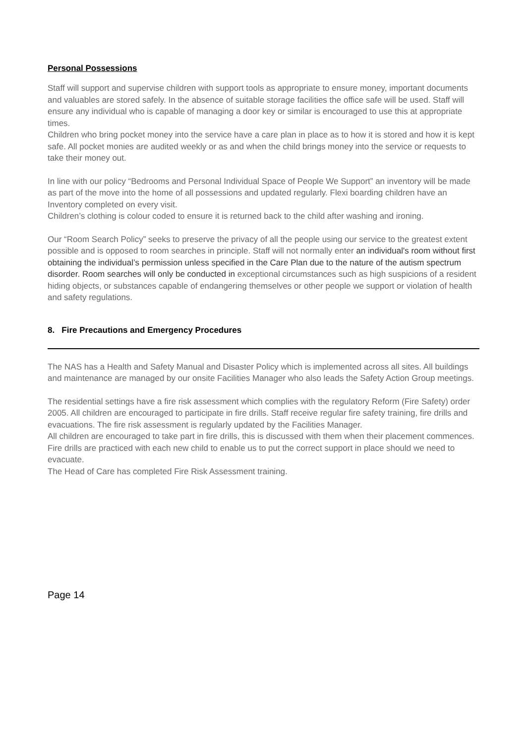Personal Possessions
Staff will support and supervise children with support tools as appropriate to ensure money, important documents and valuables are stored safely. In the absence of suitable storage facilities the office safe will be used. Staff will ensure any individual who is capable of managing a door key or similar is encouraged to use this at appropriate times.
Children who bring pocket money into the service have a care plan in place as to how it is stored and how it is kept safe. All pocket monies are audited weekly or as and when the child brings money into the service or requests to take their money out.
In line with our policy “Bedrooms and Personal Individual Space of People We Support” an inventory will be made as part of the move into the home of all possessions and updated regularly. Flexi boarding children have an Inventory completed on every visit.
Children’s clothing is colour coded to ensure it is returned back to the child after washing and ironing.
Our “Room Search Policy” seeks to preserve the privacy of all the people using our service to the greatest extent possible and is opposed to room searches in principle. Staff will not normally enter an individual's room without first obtaining the individual’s permission unless specified in the Care Plan due to the nature of the autism spectrum disorder. Room searches will only be conducted in exceptional circumstances such as high suspicions of a resident hiding objects, or substances capable of endangering themselves or other people we support or violation of health and safety regulations.
8. Fire Precautions and Emergency Procedures
The NAS has a Health and Safety Manual and Disaster Policy which is implemented across all sites. All buildings and maintenance are managed by our onsite Facilities Manager who also leads the Safety Action Group meetings.
The residential settings have a fire risk assessment which complies with the regulatory Reform (Fire Safety) order 2005. All children are encouraged to participate in fire drills. Staff receive regular fire safety training, fire drills and evacuations. The fire risk assessment is regularly updated by the Facilities Manager.
All children are encouraged to take part in fire drills, this is discussed with them when their placement commences.
Fire drills are practiced with each new child to enable us to put the correct support in place should we need to evacuate.
The Head of Care has completed Fire Risk Assessment training.
Page 14